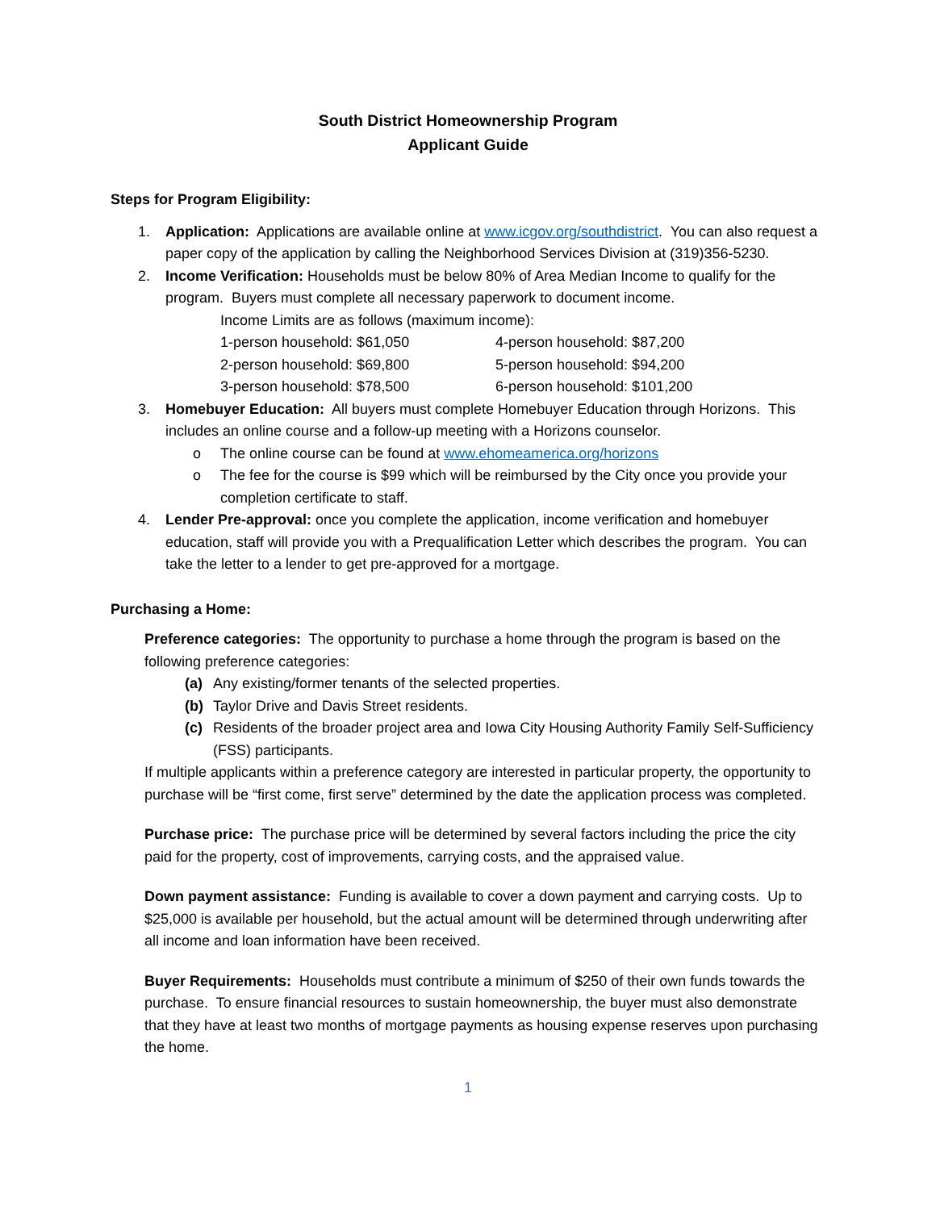South District Homeownership Program
Applicant Guide
Steps for Program Eligibility:
1. Application: Applications are available online at www.icgov.org/southdistrict. You can also request a paper copy of the application by calling the Neighborhood Services Division at (319)356-5230.
2. Income Verification: Households must be below 80% of Area Median Income to qualify for the program. Buyers must complete all necessary paperwork to document income.
Income Limits are as follows (maximum income):
1-person household: $61,050 4-person household: $87,200
2-person household: $69,800 5-person household: $94,200
3-person household: $78,500 6-person household: $101,200
3. Homebuyer Education: All buyers must complete Homebuyer Education through Horizons. This includes an online course and a follow-up meeting with a Horizons counselor.
o The online course can be found at www.ehomeamerica.org/horizons
o The fee for the course is $99 which will be reimbursed by the City once you provide your completion certificate to staff.
4. Lender Pre-approval: once you complete the application, income verification and homebuyer education, staff will provide you with a Prequalification Letter which describes the program. You can take the letter to a lender to get pre-approved for a mortgage.
Purchasing a Home:
Preference categories: The opportunity to purchase a home through the program is based on the following preference categories:
(a) Any existing/former tenants of the selected properties.
(b) Taylor Drive and Davis Street residents.
(c) Residents of the broader project area and Iowa City Housing Authority Family Self-Sufficiency (FSS) participants.
If multiple applicants within a preference category are interested in particular property, the opportunity to purchase will be “first come, first serve” determined by the date the application process was completed.
Purchase price: The purchase price will be determined by several factors including the price the city paid for the property, cost of improvements, carrying costs, and the appraised value.
Down payment assistance: Funding is available to cover a down payment and carrying costs. Up to $25,000 is available per household, but the actual amount will be determined through underwriting after all income and loan information have been received.
Buyer Requirements: Households must contribute a minimum of $250 of their own funds towards the purchase. To ensure financial resources to sustain homeownership, the buyer must also demonstrate that they have at least two months of mortgage payments as housing expense reserves upon purchasing the home.
1